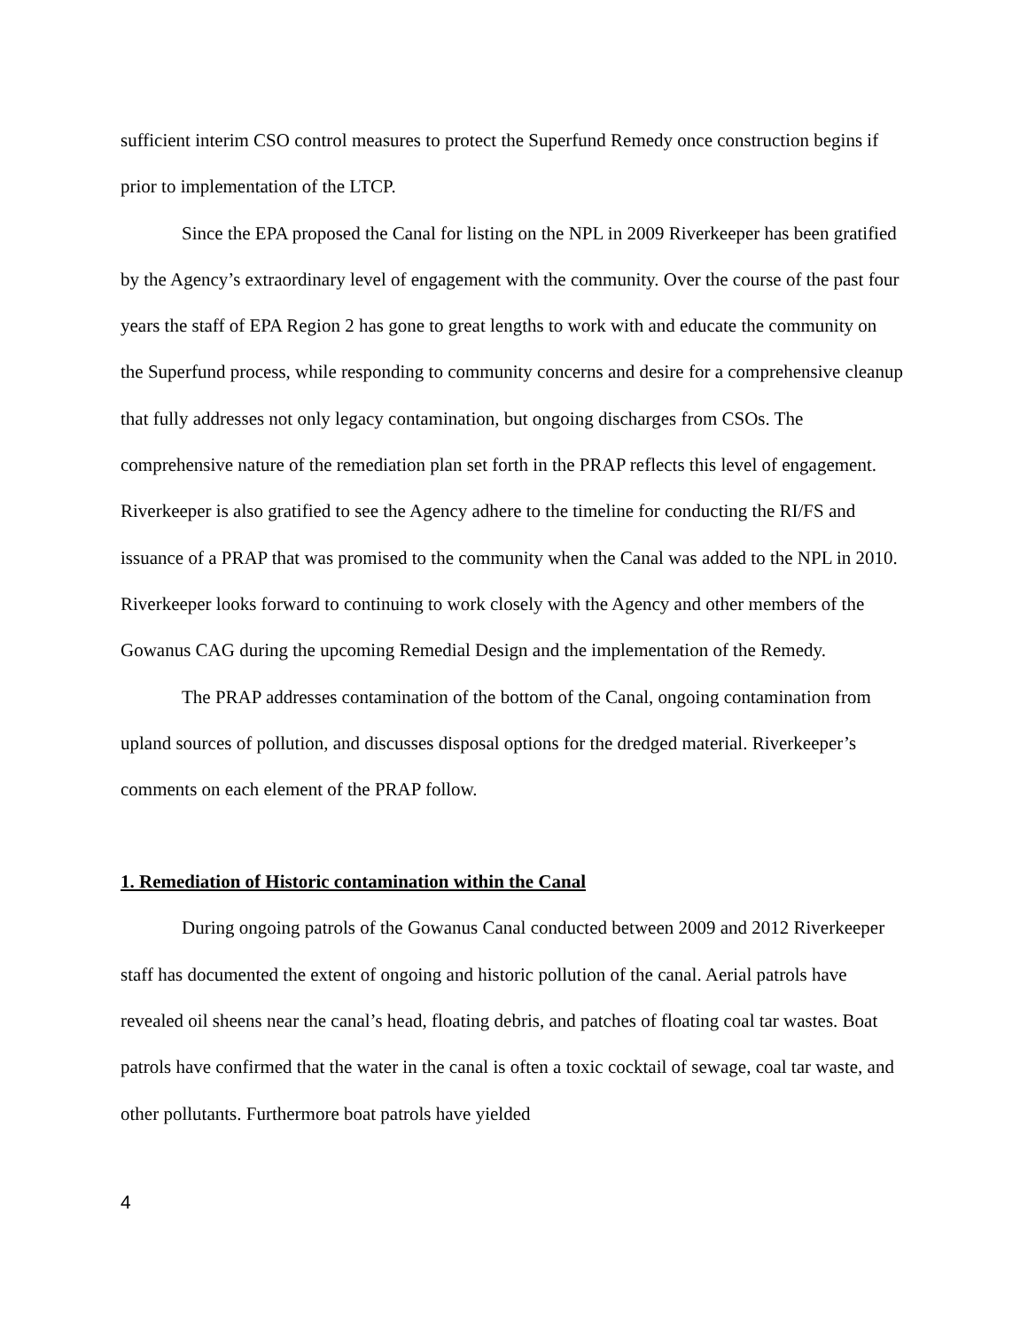sufficient interim CSO control measures to protect the Superfund Remedy once construction begins if prior to implementation of the LTCP.
Since the EPA proposed the Canal for listing on the NPL in 2009 Riverkeeper has been gratified by the Agency’s extraordinary level of engagement with the community. Over the course of the past four years the staff of EPA Region 2 has gone to great lengths to work with and educate the community on the Superfund process, while responding to community concerns and desire for a comprehensive cleanup that fully addresses not only legacy contamination, but ongoing discharges from CSOs. The comprehensive nature of the remediation plan set forth in the PRAP reflects this level of engagement. Riverkeeper is also gratified to see the Agency adhere to the timeline for conducting the RI/FS and issuance of a PRAP that was promised to the community when the Canal was added to the NPL in 2010. Riverkeeper looks forward to continuing to work closely with the Agency and other members of the Gowanus CAG during the upcoming Remedial Design and the implementation of the Remedy.
The PRAP addresses contamination of the bottom of the Canal, ongoing contamination from upland sources of pollution, and discusses disposal options for the dredged material. Riverkeeper’s comments on each element of the PRAP follow.
1. Remediation of Historic contamination within the Canal
During ongoing patrols of the Gowanus Canal conducted between 2009 and 2012 Riverkeeper staff has documented the extent of ongoing and historic pollution of the canal. Aerial patrols have revealed oil sheens near the canal’s head, floating debris, and patches of floating coal tar wastes. Boat patrols have confirmed that the water in the canal is often a toxic cocktail of sewage, coal tar waste, and other pollutants. Furthermore boat patrols have yielded
4